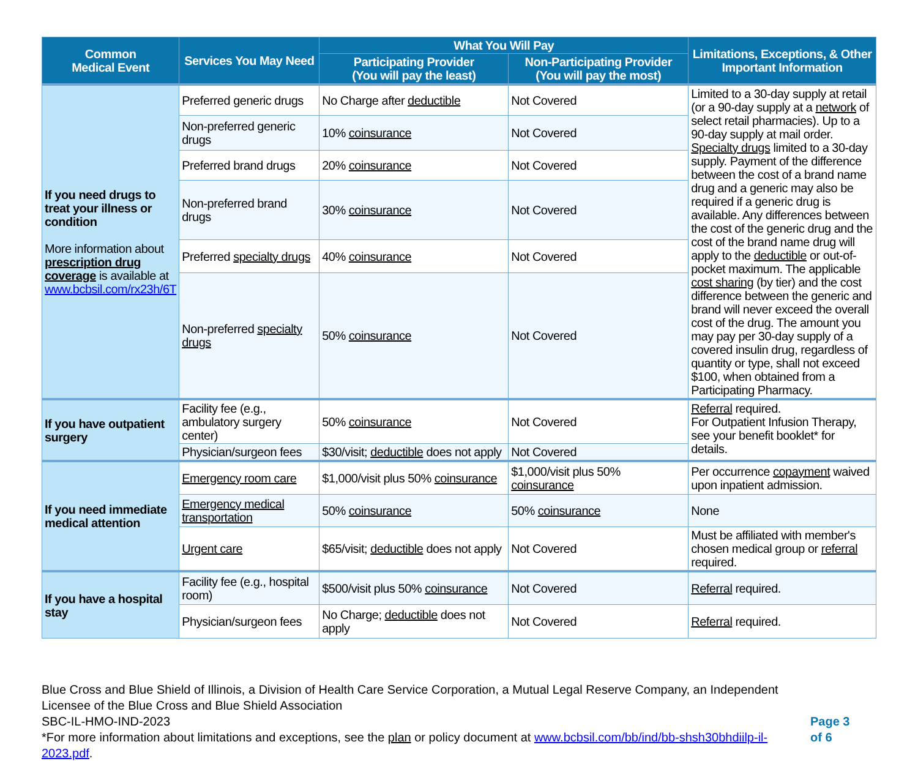| Common Medical Event | Services You May Need | What You Will Pay | | Limitations, Exceptions, & Other Important Information |
| --- | --- | --- | --- | --- |
| | | Participating Provider (You will pay the least) | Non-Participating Provider (You will pay the most) | |
| If you need drugs to treat your illness or condition More information about prescription drug coverage is available at www.bcbsil.com/rx23h/6T | Preferred generic drugs | No Charge after deductible | Not Covered | Limited to a 30-day supply at retail (or a 90-day supply at a network of select retail pharmacies). Up to a 90-day supply at mail order. Specialty drugs limited to a 30-day supply. Payment of the difference between the cost of a brand name drug and a generic may also be required if a generic drug is available. Any differences between the cost of the generic drug and the cost of the brand name drug will apply to the deductible or out-of-pocket maximum. The applicable cost sharing (by tier) and the cost difference between the generic and brand will never exceed the overall cost of the drug. The amount you may pay per 30-day supply of a covered insulin drug, regardless of quantity or type, shall not exceed $100, when obtained from a Participating Pharmacy. |
| | Non-preferred generic drugs | 10% coinsurance | Not Covered | |
| | Preferred brand drugs | 20% coinsurance | Not Covered | |
| | Non-preferred brand drugs | 30% coinsurance | Not Covered | |
| | Preferred specialty drugs | 40% coinsurance | Not Covered | |
| | Non-preferred specialty drugs | 50% coinsurance | Not Covered | |
| If you have outpatient surgery | Facility fee (e.g., ambulatory surgery center) | 50% coinsurance | Not Covered | Referral required. For Outpatient Infusion Therapy, see your benefit booklet* for details. |
| | Physician/surgeon fees | $30/visit; deductible does not apply | Not Covered | |
| If you need immediate medical attention | Emergency room care | $1,000/visit plus 50% coinsurance | $1,000/visit plus 50% coinsurance | Per occurrence copayment waived upon inpatient admission. |
| | Emergency medical transportation | 50% coinsurance | 50% coinsurance | None |
| | Urgent care | $65/visit; deductible does not apply | Not Covered | Must be affiliated with member's chosen medical group or referral required. |
| If you have a hospital stay | Facility fee (e.g., hospital room) | $500/visit plus 50% coinsurance | Not Covered | Referral required. |
| | Physician/surgeon fees | No Charge; deductible does not apply | Not Covered | Referral required. |
Blue Cross and Blue Shield of Illinois, a Division of Health Care Service Corporation, a Mutual Legal Reserve Company, an Independent Licensee of the Blue Cross and Blue Shield Association
SBC-IL-HMO-IND-2023
*For more information about limitations and exceptions, see the plan or policy document at www.bcbsil.com/bb/ind/bb-shsh30bhdiilp-il-2023.pdf.
Page 3 of 6